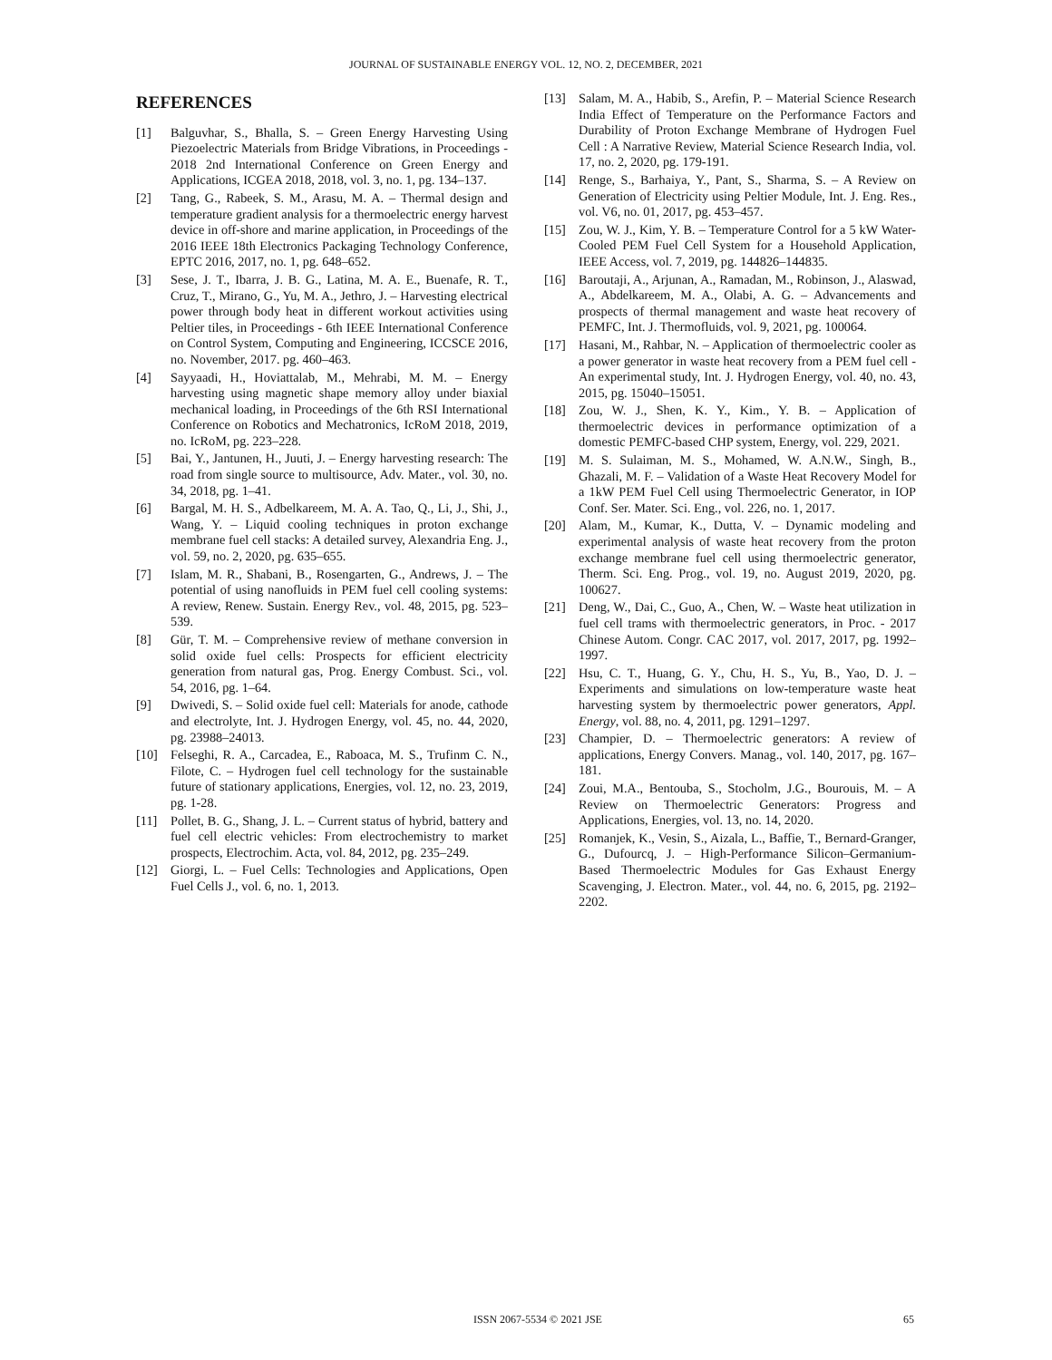JOURNAL OF SUSTAINABLE ENERGY VOL. 12, NO. 2, DECEMBER, 2021
REFERENCES
[1] Balguvhar, S., Bhalla, S. – Green Energy Harvesting Using Piezoelectric Materials from Bridge Vibrations, in Proceedings - 2018 2nd International Conference on Green Energy and Applications, ICGEA 2018, 2018, vol. 3, no. 1, pg. 134–137.
[2] Tang, G., Rabeek, S. M., Arasu, M. A. – Thermal design and temperature gradient analysis for a thermoelectric energy harvest device in off-shore and marine application, in Proceedings of the 2016 IEEE 18th Electronics Packaging Technology Conference, EPTC 2016, 2017, no. 1, pg. 648–652.
[3] Sese, J. T., Ibarra, J. B. G., Latina, M. A. E., Buenafe, R. T., Cruz, T., Mirano, G., Yu, M. A., Jethro, J. – Harvesting electrical power through body heat in different workout activities using Peltier tiles, in Proceedings - 6th IEEE International Conference on Control System, Computing and Engineering, ICCSCE 2016, no. November, 2017. pg. 460–463.
[4] Sayyaadi, H., Hoviattalab, M., Mehrabi, M. M. – Energy harvesting using magnetic shape memory alloy under biaxial mechanical loading, in Proceedings of the 6th RSI International Conference on Robotics and Mechatronics, IcRoM 2018, 2019, no. IcRoM, pg. 223–228.
[5] Bai, Y., Jantunen, H., Juuti, J. – Energy harvesting research: The road from single source to multisource, Adv. Mater., vol. 30, no. 34, 2018, pg. 1–41.
[6] Bargal, M. H. S., Adbelkareem, M. A. A. Tao, Q., Li, J., Shi, J., Wang, Y. – Liquid cooling techniques in proton exchange membrane fuel cell stacks: A detailed survey, Alexandria Eng. J., vol. 59, no. 2, 2020, pg. 635–655.
[7] Islam, M. R., Shabani, B., Rosengarten, G., Andrews, J. – The potential of using nanofluids in PEM fuel cell cooling systems: A review, Renew. Sustain. Energy Rev., vol. 48, 2015, pg. 523–539.
[8] Gür, T. M. – Comprehensive review of methane conversion in solid oxide fuel cells: Prospects for efficient electricity generation from natural gas, Prog. Energy Combust. Sci., vol. 54, 2016, pg. 1–64.
[9] Dwivedi, S. – Solid oxide fuel cell: Materials for anode, cathode and electrolyte, Int. J. Hydrogen Energy, vol. 45, no. 44, 2020, pg. 23988–24013.
[10] Felseghi, R. A., Carcadea, E., Raboaca, M. S., Trufinm C. N., Filote, C. – Hydrogen fuel cell technology for the sustainable future of stationary applications, Energies, vol. 12, no. 23, 2019, pg. 1-28.
[11] Pollet, B. G., Shang, J. L. – Current status of hybrid, battery and fuel cell electric vehicles: From electrochemistry to market prospects, Electrochim. Acta, vol. 84, 2012, pg. 235–249.
[12] Giorgi, L. – Fuel Cells: Technologies and Applications, Open Fuel Cells J., vol. 6, no. 1, 2013.
[13] Salam, M. A., Habib, S., Arefin, P. – Material Science Research India Effect of Temperature on the Performance Factors and Durability of Proton Exchange Membrane of Hydrogen Fuel Cell : A Narrative Review, Material Science Research India, vol. 17, no. 2, 2020, pg. 179-191.
[14] Renge, S., Barhaiya, Y., Pant, S., Sharma, S. – A Review on Generation of Electricity using Peltier Module, Int. J. Eng. Res., vol. V6, no. 01, 2017, pg. 453–457.
[15] Zou, W. J., Kim, Y. B. – Temperature Control for a 5 kW Water-Cooled PEM Fuel Cell System for a Household Application, IEEE Access, vol. 7, 2019, pg. 144826–144835.
[16] Baroutaji, A., Arjunan, A., Ramadan, M., Robinson, J., Alaswad, A., Abdelkareem, M. A., Olabi, A. G. – Advancements and prospects of thermal management and waste heat recovery of PEMFC, Int. J. Thermofluids, vol. 9, 2021, pg. 100064.
[17] Hasani, M., Rahbar, N. – Application of thermoelectric cooler as a power generator in waste heat recovery from a PEM fuel cell - An experimental study, Int. J. Hydrogen Energy, vol. 40, no. 43, 2015, pg. 15040–15051.
[18] Zou, W. J., Shen, K. Y., Kim., Y. B. – Application of thermoelectric devices in performance optimization of a domestic PEMFC-based CHP system, Energy, vol. 229, 2021.
[19] M. S. Sulaiman, M. S., Mohamed, W. A.N.W., Singh, B., Ghazali, M. F. – Validation of a Waste Heat Recovery Model for a 1kW PEM Fuel Cell using Thermoelectric Generator, in IOP Conf. Ser. Mater. Sci. Eng., vol. 226, no. 1, 2017.
[20] Alam, M., Kumar, K., Dutta, V. – Dynamic modeling and experimental analysis of waste heat recovery from the proton exchange membrane fuel cell using thermoelectric generator, Therm. Sci. Eng. Prog., vol. 19, no. August 2019, 2020, pg. 100627.
[21] Deng, W., Dai, C., Guo, A., Chen, W. – Waste heat utilization in fuel cell trams with thermoelectric generators, in Proc. - 2017 Chinese Autom. Congr. CAC 2017, vol. 2017, 2017, pg. 1992–1997.
[22] Hsu, C. T., Huang, G. Y., Chu, H. S., Yu, B., Yao, D. J. – Experiments and simulations on low-temperature waste heat harvesting system by thermoelectric power generators, Appl. Energy, vol. 88, no. 4, 2011, pg. 1291–1297.
[23] Champier, D. – Thermoelectric generators: A review of applications, Energy Convers. Manag., vol. 140, 2017, pg. 167–181.
[24] Zoui, M.A., Bentouba, S., Stocholm, J.G., Bourouis, M. – A Review on Thermoelectric Generators: Progress and Applications, Energies, vol. 13, no. 14, 2020.
[25] Romanjek, K., Vesin, S., Aizala, L., Baffie, T., Bernard-Granger, G., Dufourcq, J. – High-Performance Silicon–Germanium-Based Thermoelectric Modules for Gas Exhaust Energy Scavenging, J. Electron. Mater., vol. 44, no. 6, 2015, pg. 2192–2202.
ISSN 2067-5534 © 2021 JSE 65